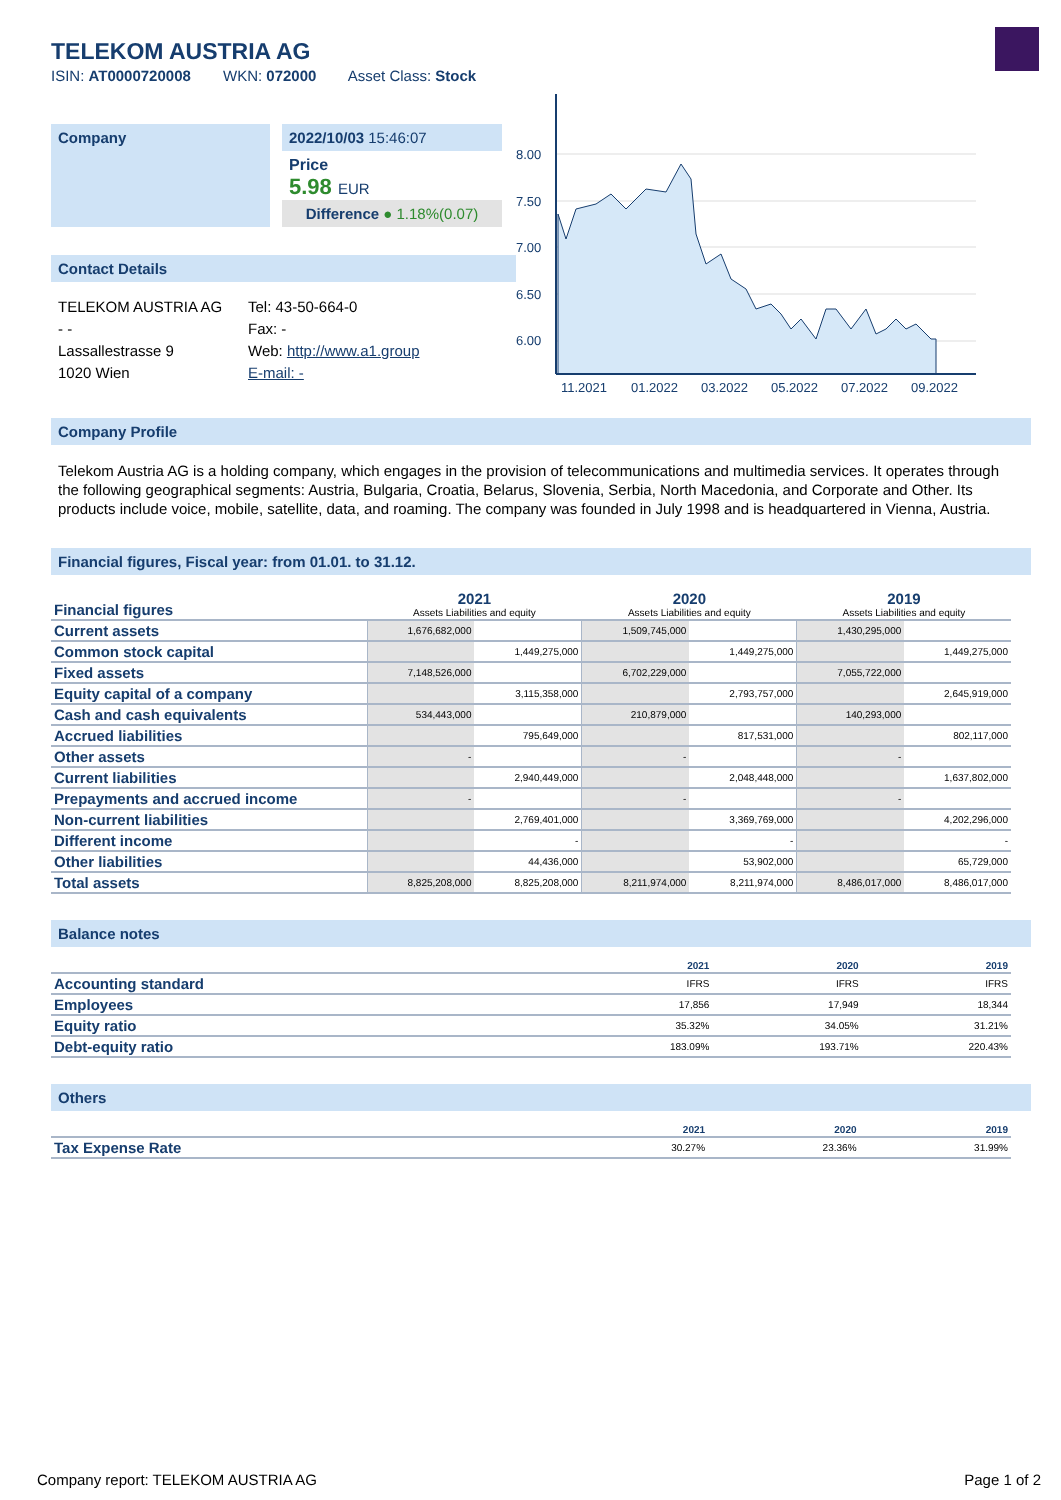TELEKOM AUSTRIA AG
ISIN: AT0000720008 WKN: 072000 Asset Class: Stock
Company 2022/10/03 15:46:07
Price
5.98 EUR
Difference ● 1.18%(0.07)
Contact Details
TELEKOM AUSTRIA AG
- -
Lassallestrasse 9
1020 Wien
Tel: 43-50-664-0
Fax: -
Web: http://www.a1.group
E-mail: -
8.00
7.50
7.00
6.50
6.00
11.2021
01.2022
03.2022
05.2022
07.2022
09.2022
Company Profile
Telekom Austria AG is a holding company, which engages in the provision of telecommunications and multimedia services. It operates through the following geographical segments: Austria, Bulgaria, Croatia, Belarus, Slovenia, Serbia, North Macedonia, and Corporate and Other. Its products include voice, mobile, satellite, data, and roaming. The company was founded in July 1998 and is headquartered in Vienna, Austria.
Financial figures, Fiscal year: from 01.01. to 31.12.
| Financial figures | 2021 Assets Liabilities and equity | | 2020 Assets Liabilities and equity | | 2019 Assets Liabilities and equity | |
| Current assets | 1,676,682,000 | | 1,509,745,000 | | 1,430,295,000 | |
| Common stock capital | | 1,449,275,000 | | 1,449,275,000 | | 1,449,275,000 |
| Fixed assets | 7,148,526,000 | | 6,702,229,000 | | 7,055,722,000 | |
| Equity capital of a company | | 3,115,358,000 | | 2,793,757,000 | | 2,645,919,000 |
| Cash and cash equivalents | 534,443,000 | | 210,879,000 | | 140,293,000 | |
| Accrued liabilities | | 795,649,000 | | 817,531,000 | | 802,117,000 |
| Other assets | - | | - | | - | |
| Current liabilities | | 2,940,449,000 | | 2,048,448,000 | | 1,637,802,000 |
| Prepayments and accrued income | - | | - | | - | |
| Non-current liabilities | | 2,769,401,000 | | 3,369,769,000 | | 4,202,296,000 |
| Different income | | - | | - | | - |
| Other liabilities | | 44,436,000 | | 53,902,000 | | 65,729,000 |
| Total assets | 8,825,208,000 | 8,825,208,000 | 8,211,974,000 | 8,211,974,000 | 8,486,017,000 | 8,486,017,000 |
Balance notes
| | 2021 | 2020 | 2019 |
| Accounting standard | IFRS | IFRS | IFRS |
| Employees | 17,856 | 17,949 | 18,344 |
| Equity ratio | 35.32% | 34.05% | 31.21% |
| Debt-equity ratio | 183.09% | 193.71% | 220.43% |
Others
| | 2021 | 2020 | 2019 |
| Tax Expense Rate | 30.27% | 23.36% | 31.99% |
Company report: TELEKOM AUSTRIA AG Page 1 of 2